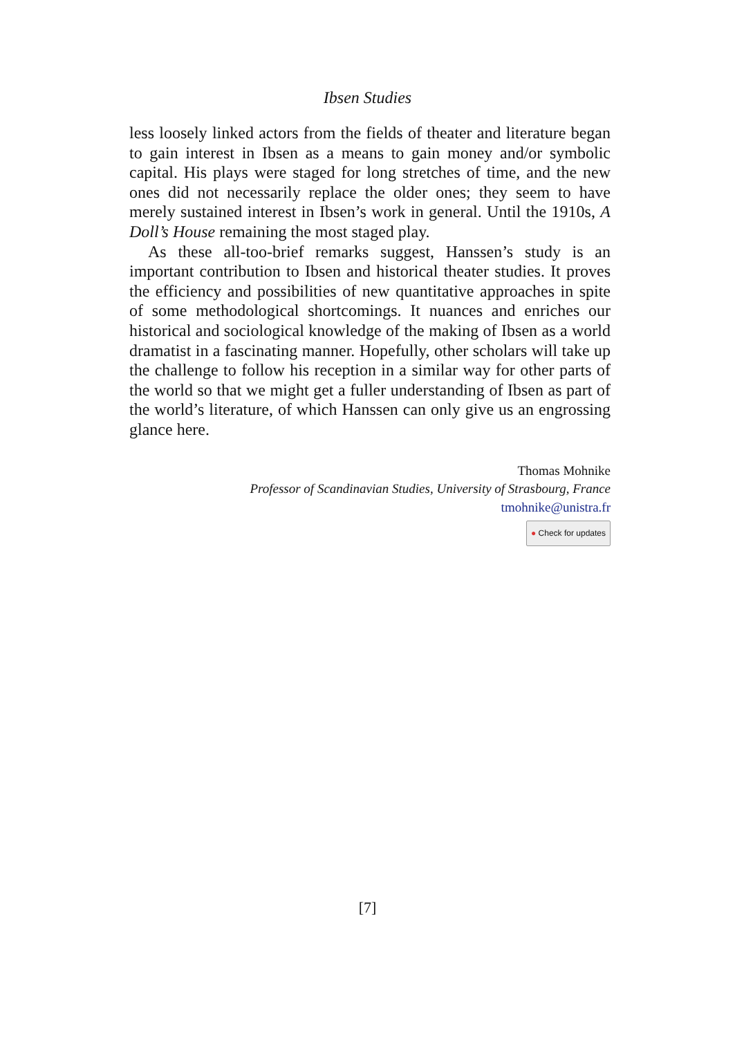Ibsen Studies
less loosely linked actors from the fields of theater and literature began to gain interest in Ibsen as a means to gain money and/or symbolic capital. His plays were staged for long stretches of time, and the new ones did not necessarily replace the older ones; they seem to have merely sustained interest in Ibsen’s work in general. Until the 1910s, A Doll’s House remaining the most staged play.
As these all-too-brief remarks suggest, Hanssen’s study is an important contribution to Ibsen and historical theater studies. It proves the efficiency and possibilities of new quantitative approaches in spite of some methodological shortcomings. It nuances and enriches our historical and sociological knowledge of the making of Ibsen as a world dramatist in a fascinating manner. Hopefully, other scholars will take up the challenge to follow his reception in a similar way for other parts of the world so that we might get a fuller understanding of Ibsen as part of the world’s literature, of which Hanssen can only give us an engrossing glance here.
Thomas Mohnike
Professor of Scandinavian Studies, University of Strasbourg, France
tmohnike@unistra.fr
● Check for updates
[7]